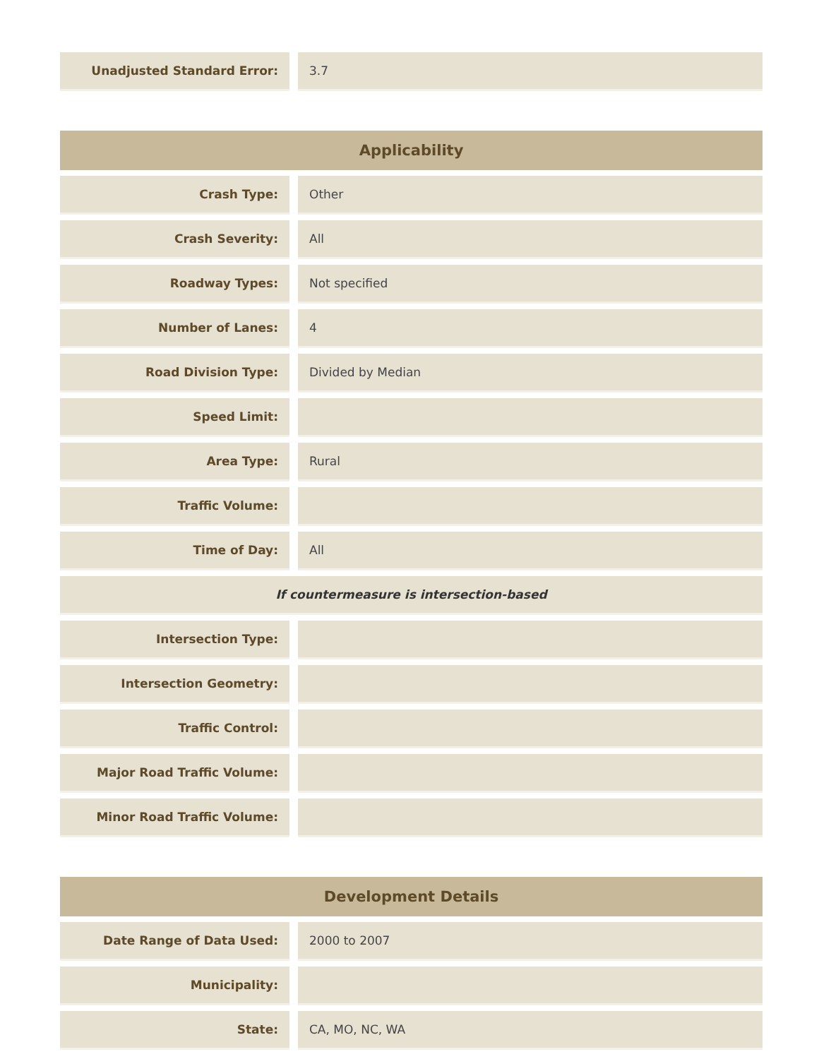| Unadjusted Standard Error: | | 3.7 |
| Applicability | | |
| --- | --- | --- |
| Crash Type: | | Other |
| Crash Severity: | | All |
| Roadway Types: | | Not specified |
| Number of Lanes: | | 4 |
| Road Division Type: | | Divided by Median |
| Speed Limit: | | |
| Area Type: | | Rural |
| Traffic Volume: | | |
| Time of Day: | | All |
| If countermeasure is intersection-based | | |
| Intersection Type: | | |
| Intersection Geometry: | | |
| Traffic Control: | | |
| Major Road Traffic Volume: | | |
| Minor Road Traffic Volume: | | |
| Development Details | | |
| --- | --- | --- |
| Date Range of Data Used: | | 2000 to 2007 |
| Municipality: | | |
| State: | | CA, MO, NC, WA |